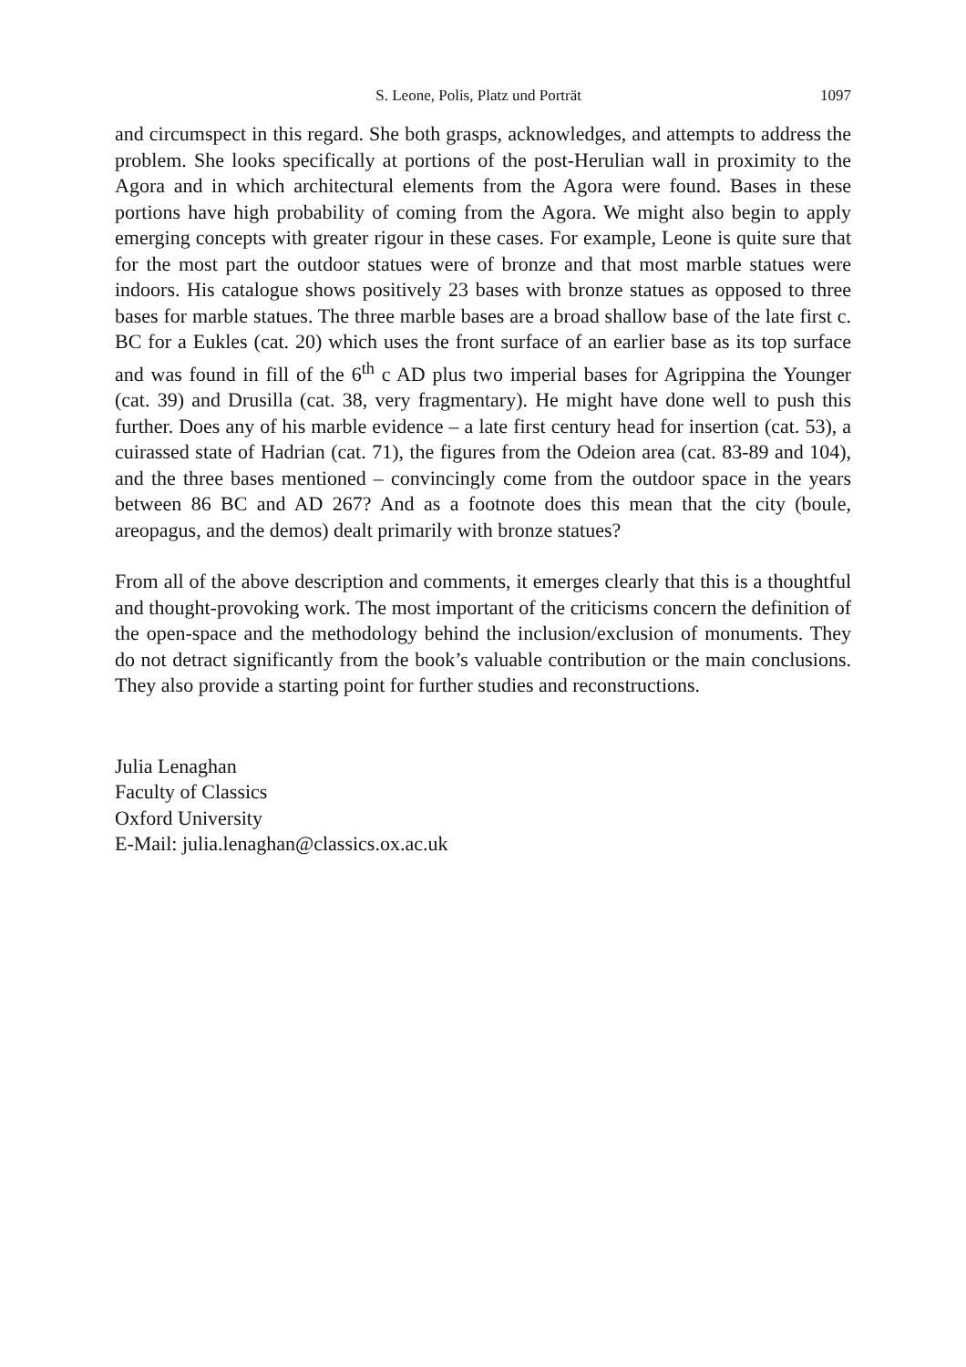S. Leone, Polis, Platz und Porträt 1097
and circumspect in this regard. She both grasps, acknowledges, and attempts to address the problem. She looks specifically at portions of the post-Herulian wall in proximity to the Agora and in which architectural elements from the Agora were found. Bases in these portions have high probability of coming from the Agora. We might also begin to apply emerging concepts with greater rigour in these cases. For example, Leone is quite sure that for the most part the outdoor statues were of bronze and that most marble statues were indoors. His catalogue shows positively 23 bases with bronze statues as opposed to three bases for marble statues. The three marble bases are a broad shallow base of the late first c. BC for a Eukles (cat. 20) which uses the front surface of an earlier base as its top surface and was found in fill of the 6<sup>th</sup> c AD plus two imperial bases for Agrippina the Younger (cat. 39) and Drusilla (cat. 38, very fragmentary). He might have done well to push this further. Does any of his marble evidence – a late first century head for insertion (cat. 53), a cuirassed state of Hadrian (cat. 71), the figures from the Odeion area (cat. 83-89 and 104), and the three bases mentioned – convincingly come from the outdoor space in the years between 86 BC and AD 267? And as a footnote does this mean that the city (boule, areopagus, and the demos) dealt primarily with bronze statues?
From all of the above description and comments, it emerges clearly that this is a thoughtful and thought-provoking work. The most important of the criticisms concern the definition of the open-space and the methodology behind the inclusion/exclusion of monuments. They do not detract significantly from the book’s valuable contribution or the main conclusions. They also provide a starting point for further studies and reconstructions.
Julia Lenaghan
Faculty of Classics
Oxford University
E-Mail: julia.lenaghan@classics.ox.ac.uk